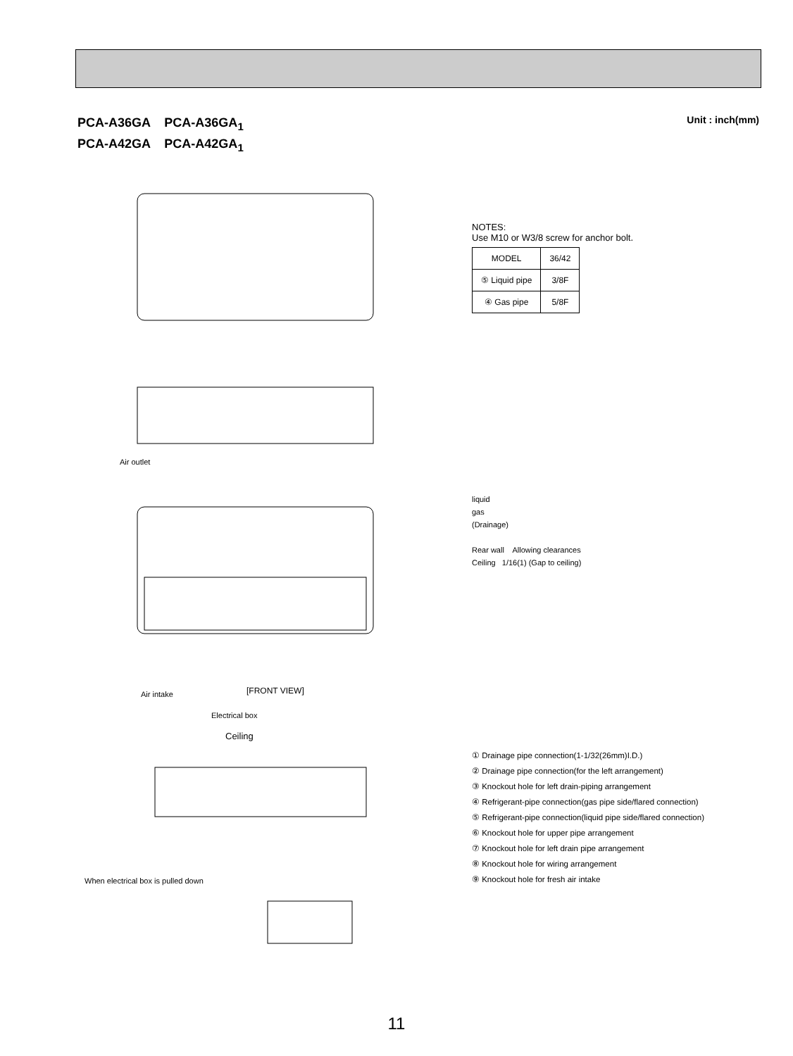PCA-A36GA PCA-A36GA<sub>1</sub>
PCA-A42GA PCA-A42GA<sub>1</sub>
Unit : inch(mm)
Air outlet
Air intake
[FRONT VIEW]
Electrical box
Ceiling
When electrical box is pulled down
NOTES:
Use M10 or W3/8 screw for anchor bolt.
| MODEL | 36/42 |
| ⑤ Liquid pipe | 3/8F |
| ④ Gas pipe | 5/8F |
liquid
gas
(Drainage)
Rear wall Allowing clearances
Ceiling 1/16(1) (Gap to ceiling)
① Drainage pipe connection(1-1/32(26mm)I.D.)
② Drainage pipe connection(for the left arrangement)
③ Knockout hole for left drain-piping arrangement
④ Refrigerant-pipe connection(gas pipe side/flared connection)
⑤ Refrigerant-pipe connection(liquid pipe side/flared connection)
⑥ Knockout hole for upper pipe arrangement
⑦ Knockout hole for left drain pipe arrangement
⑧ Knockout hole for wiring arrangement
⑨ Knockout hole for fresh air intake
11